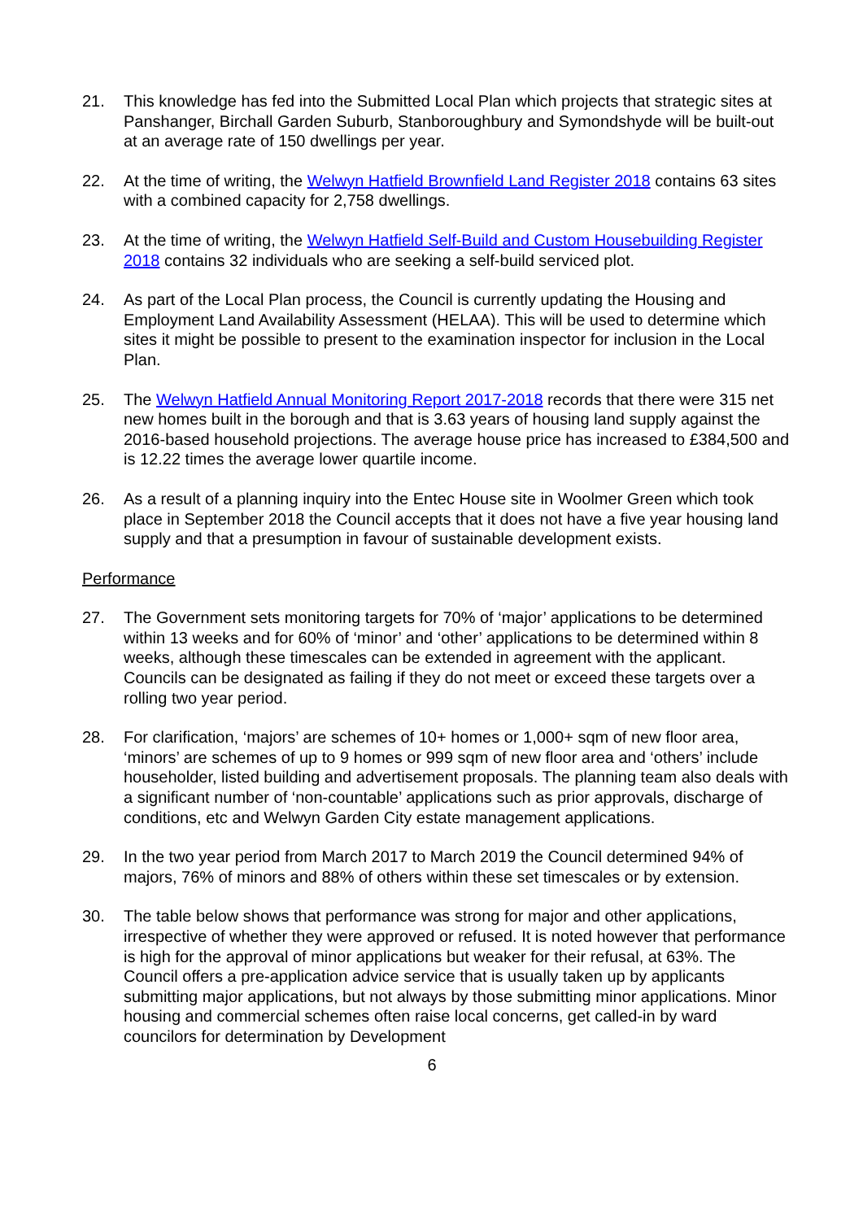21. This knowledge has fed into the Submitted Local Plan which projects that strategic sites at Panshanger, Birchall Garden Suburb, Stanboroughbury and Symondshyde will be built-out at an average rate of 150 dwellings per year.
22. At the time of writing, the Welwyn Hatfield Brownfield Land Register 2018 contains 63 sites with a combined capacity for 2,758 dwellings.
23. At the time of writing, the Welwyn Hatfield Self-Build and Custom Housebuilding Register 2018 contains 32 individuals who are seeking a self-build serviced plot.
24. As part of the Local Plan process, the Council is currently updating the Housing and Employment Land Availability Assessment (HELAA). This will be used to determine which sites it might be possible to present to the examination inspector for inclusion in the Local Plan.
25. The Welwyn Hatfield Annual Monitoring Report 2017-2018 records that there were 315 net new homes built in the borough and that is 3.63 years of housing land supply against the 2016-based household projections. The average house price has increased to £384,500 and is 12.22 times the average lower quartile income.
26. As a result of a planning inquiry into the Entec House site in Woolmer Green which took place in September 2018 the Council accepts that it does not have a five year housing land supply and that a presumption in favour of sustainable development exists.
Performance
27. The Government sets monitoring targets for 70% of ‘major’ applications to be determined within 13 weeks and for 60% of ‘minor’ and ‘other’ applications to be determined within 8 weeks, although these timescales can be extended in agreement with the applicant. Councils can be designated as failing if they do not meet or exceed these targets over a rolling two year period.
28. For clarification, ‘majors’ are schemes of 10+ homes or 1,000+ sqm of new floor area, ‘minors’ are schemes of up to 9 homes or 999 sqm of new floor area and ‘others’ include householder, listed building and advertisement proposals. The planning team also deals with a significant number of ‘non-countable’ applications such as prior approvals, discharge of conditions, etc and Welwyn Garden City estate management applications.
29. In the two year period from March 2017 to March 2019 the Council determined 94% of majors, 76% of minors and 88% of others within these set timescales or by extension.
30. The table below shows that performance was strong for major and other applications, irrespective of whether they were approved or refused. It is noted however that performance is high for the approval of minor applications but weaker for their refusal, at 63%. The Council offers a pre-application advice service that is usually taken up by applicants submitting major applications, but not always by those submitting minor applications. Minor housing and commercial schemes often raise local concerns, get called-in by ward councilors for determination by Development
6